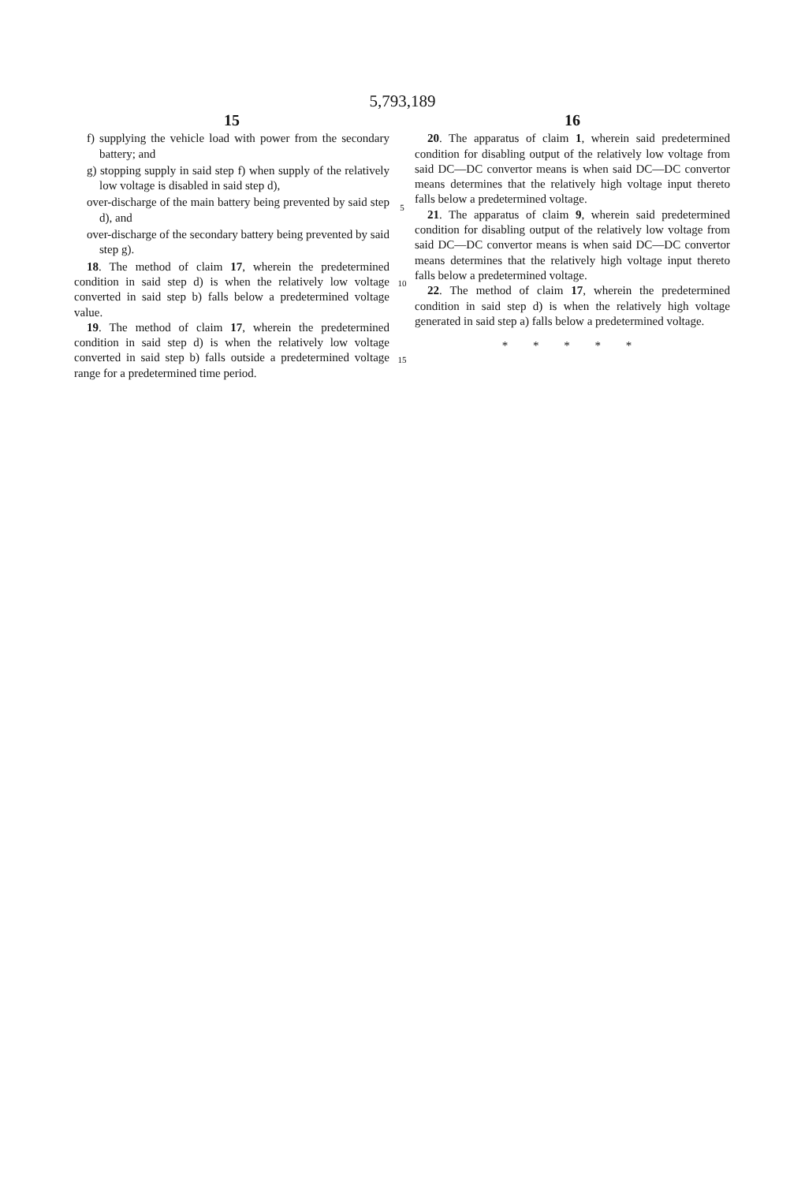5,793,189
15
f) supplying the vehicle load with power from the secondary battery; and
g) stopping supply in said step f) when supply of the relatively low voltage is disabled in said step d),
over-discharge of the main battery being prevented by said step d), and
over-discharge of the secondary battery being prevented by said step g).
18. The method of claim 17, wherein the predetermined condition in said step d) is when the relatively low voltage converted in said step b) falls below a predetermined voltage value.
19. The method of claim 17, wherein the predetermined condition in said step d) is when the relatively low voltage converted in said step b) falls outside a predetermined voltage range for a predetermined time period.
5
10
15
16
20. The apparatus of claim 1, wherein said predetermined condition for disabling output of the relatively low voltage from said DC—DC convertor means is when said DC—DC convertor means determines that the relatively high voltage input thereto falls below a predetermined voltage.
21. The apparatus of claim 9, wherein said predetermined condition for disabling output of the relatively low voltage from said DC—DC convertor means is when said DC—DC convertor means determines that the relatively high voltage input thereto falls below a predetermined voltage.
22. The method of claim 17, wherein the predetermined condition in said step d) is when the relatively high voltage generated in said step a) falls below a predetermined voltage.
* * * * *